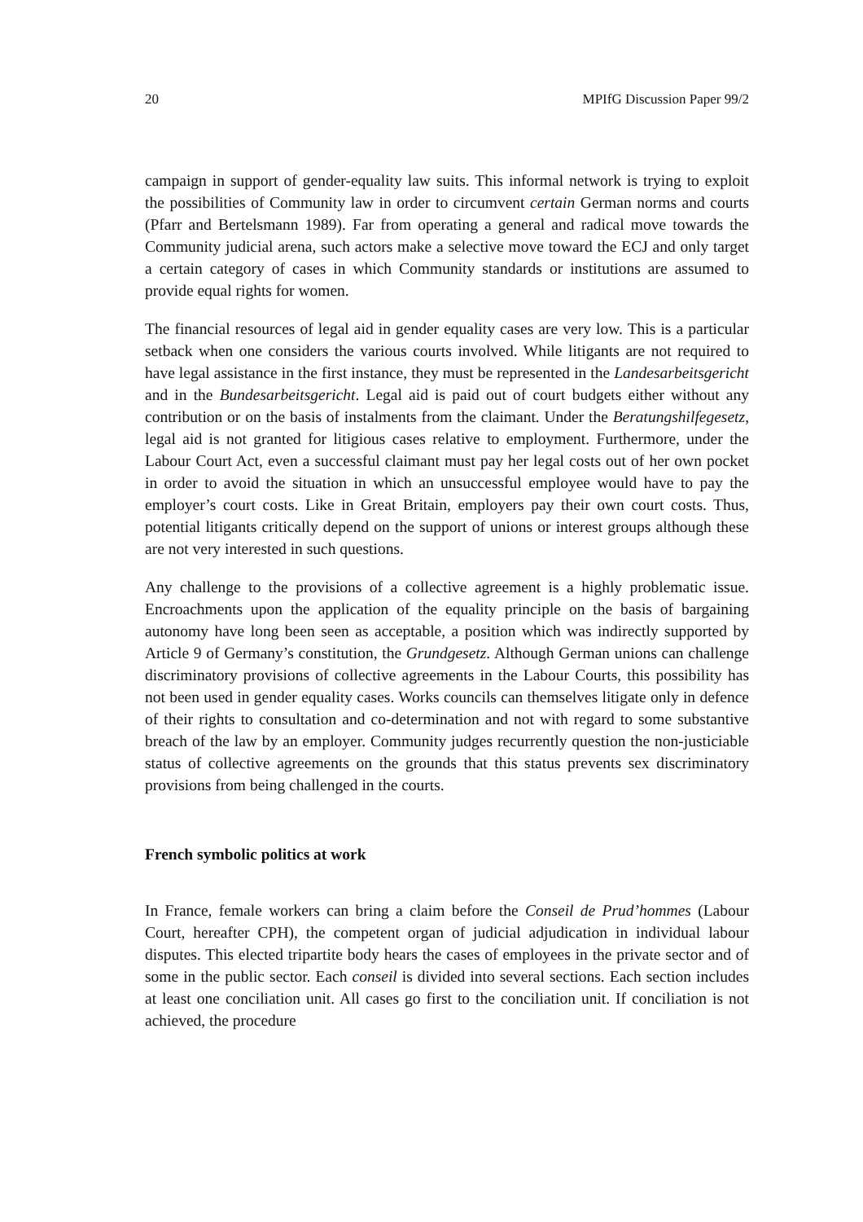20 MPIfG Discussion Paper 99/2
campaign in support of gender-equality law suits. This informal network is trying to exploit the possibilities of Community law in order to circumvent certain German norms and courts (Pfarr and Bertelsmann 1989). Far from operating a general and radical move towards the Community judicial arena, such actors make a selective move toward the ECJ and only target a certain category of cases in which Community standards or institutions are assumed to provide equal rights for women.
The financial resources of legal aid in gender equality cases are very low. This is a particular setback when one considers the various courts involved. While litigants are not required to have legal assistance in the first instance, they must be represented in the Landesarbeitsgericht and in the Bundesarbeitsgericht. Legal aid is paid out of court budgets either without any contribution or on the basis of instalments from the claimant. Under the Beratungshilfegesetz, legal aid is not granted for litigious cases relative to employment. Furthermore, under the Labour Court Act, even a successful claimant must pay her legal costs out of her own pocket in order to avoid the situation in which an unsuccessful employee would have to pay the employer’s court costs. Like in Great Britain, employers pay their own court costs. Thus, potential litigants critically depend on the support of unions or interest groups although these are not very interested in such questions.
Any challenge to the provisions of a collective agreement is a highly problematic issue. Encroachments upon the application of the equality principle on the basis of bargaining autonomy have long been seen as acceptable, a position which was indirectly supported by Article 9 of Germany’s constitution, the Grundgesetz. Although German unions can challenge discriminatory provisions of collective agreements in the Labour Courts, this possibility has not been used in gender equality cases. Works councils can themselves litigate only in defence of their rights to consultation and co-determination and not with regard to some substantive breach of the law by an employer. Community judges recurrently question the non-justiciable status of collective agreements on the grounds that this status prevents sex discriminatory provisions from being challenged in the courts.
French symbolic politics at work
In France, female workers can bring a claim before the Conseil de Prud’hommes (Labour Court, hereafter CPH), the competent organ of judicial adjudication in individual labour disputes. This elected tripartite body hears the cases of employees in the private sector and of some in the public sector. Each conseil is divided into several sections. Each section includes at least one conciliation unit. All cases go first to the conciliation unit. If conciliation is not achieved, the procedure